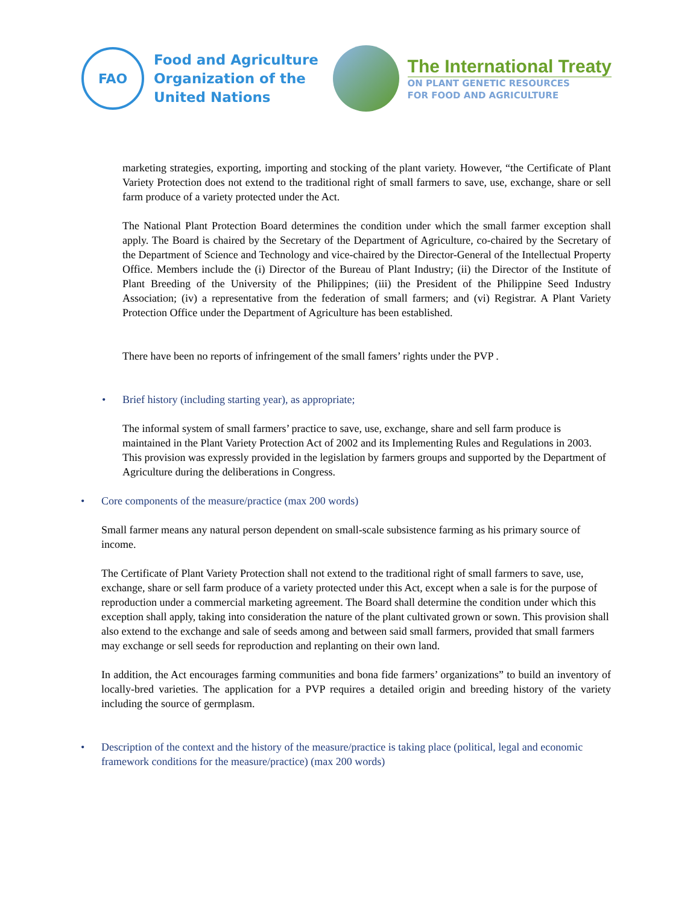FAO
Food and Agriculture
Organization of the
United Nations
The International Treaty
ON PLANT GENETIC RESOURCES
FOR FOOD AND AGRICULTURE
marketing strategies, exporting, importing and stocking of the plant variety. However, “the Certificate of Plant Variety Protection does not extend to the traditional right of small farmers to save, use, exchange, share or sell farm produce of a variety protected under the Act.
The National Plant Protection Board determines the condition under which the small farmer exception shall apply. The Board is chaired by the Secretary of the Department of Agriculture, co-chaired by the Secretary of the Department of Science and Technology and vice-chaired by the Director-General of the Intellectual Property Office. Members include the (i) Director of the Bureau of Plant Industry; (ii) the Director of the Institute of Plant Breeding of the University of the Philippines; (iii) the President of the Philippine Seed Industry Association; (iv) a representative from the federation of small farmers; and (vi) Registrar. A Plant Variety Protection Office under the Department of Agriculture has been established.
There have been no reports of infringement of the small famers’ rights under the PVP .
• Brief history (including starting year), as appropriate;
The informal system of small farmers’ practice to save, use, exchange, share and sell farm produce is maintained in the Plant Variety Protection Act of 2002 and its Implementing Rules and Regulations in 2003. This provision was expressly provided in the legislation by farmers groups and supported by the Department of Agriculture during the deliberations in Congress.
• Core components of the measure/practice (max 200 words)
Small farmer means any natural person dependent on small-scale subsistence farming as his primary source of income.
The Certificate of Plant Variety Protection shall not extend to the traditional right of small farmers to save, use, exchange, share or sell farm produce of a variety protected under this Act, except when a sale is for the purpose of reproduction under a commercial marketing agreement. The Board shall determine the condition under which this exception shall apply, taking into consideration the nature of the plant cultivated grown or sown. This provision shall also extend to the exchange and sale of seeds among and between said small farmers, provided that small farmers may exchange or sell seeds for reproduction and replanting on their own land.
In addition, the Act encourages farming communities and bona fide farmers’ organizations” to build an inventory of locally-bred varieties. The application for a PVP requires a detailed origin and breeding history of the variety including the source of germplasm.
• Description of the context and the history of the measure/practice is taking place (political, legal and economic framework conditions for the measure/practice) (max 200 words)